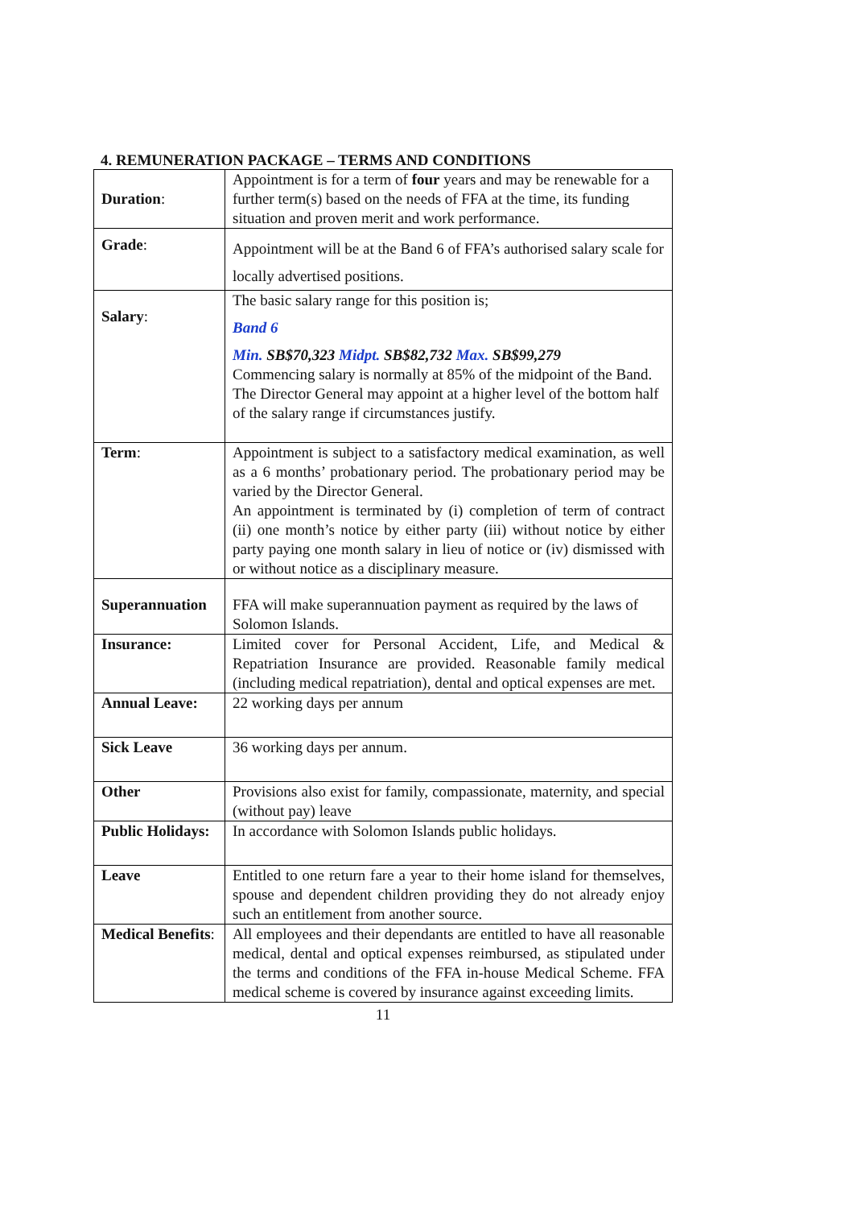4. REMUNERATION PACKAGE – TERMS AND CONDITIONS
| Duration : | Appointment is for a term of four years and may be renewable for a further term(s) based on the needs of FFA at the time, its funding situation and proven merit and work performance. |
| Grade : | Appointment will be at the Band 6 of FFA’s authorised salary scale for locally advertised positions. |
| Salary : | The basic salary range for this position is; Band 6 Min. SB$70,323 Midpt. SB$82,732 Max. SB$99,279 Commencing salary is normally at 85% of the midpoint of the Band. The Director General may appoint at a higher level of the bottom half of the salary range if circumstances justify. |
| Term : | Appointment is subject to a satisfactory medical examination, as well as a 6 months’ probationary period. The probationary period may be varied by the Director General. An appointment is terminated by (i) completion of term of contract (ii) one month’s notice by either party (iii) without notice by either party paying one month salary in lieu of notice or (iv) dismissed with or without notice as a disciplinary measure. |
| Superannuation | FFA will make superannuation payment as required by the laws of Solomon Islands. |
| Insurance: | Limited cover for Personal Accident, Life, and Medical & Repatriation Insurance are provided. Reasonable family medical (including medical repatriation), dental and optical expenses are met. |
| Annual Leave: | 22 working days per annum |
| Sick Leave | 36 working days per annum. |
| Other | Provisions also exist for family, compassionate, maternity, and special (without pay) leave |
| Public Holidays: | In accordance with Solomon Islands public holidays. |
| Leave | Entitled to one return fare a year to their home island for themselves, spouse and dependent children providing they do not already enjoy such an entitlement from another source. |
| Medical Benefits : | All employees and their dependants are entitled to have all reasonable medical, dental and optical expenses reimbursed, as stipulated under the terms and conditions of the FFA in-house Medical Scheme. FFA medical scheme is covered by insurance against exceeding limits. |
11